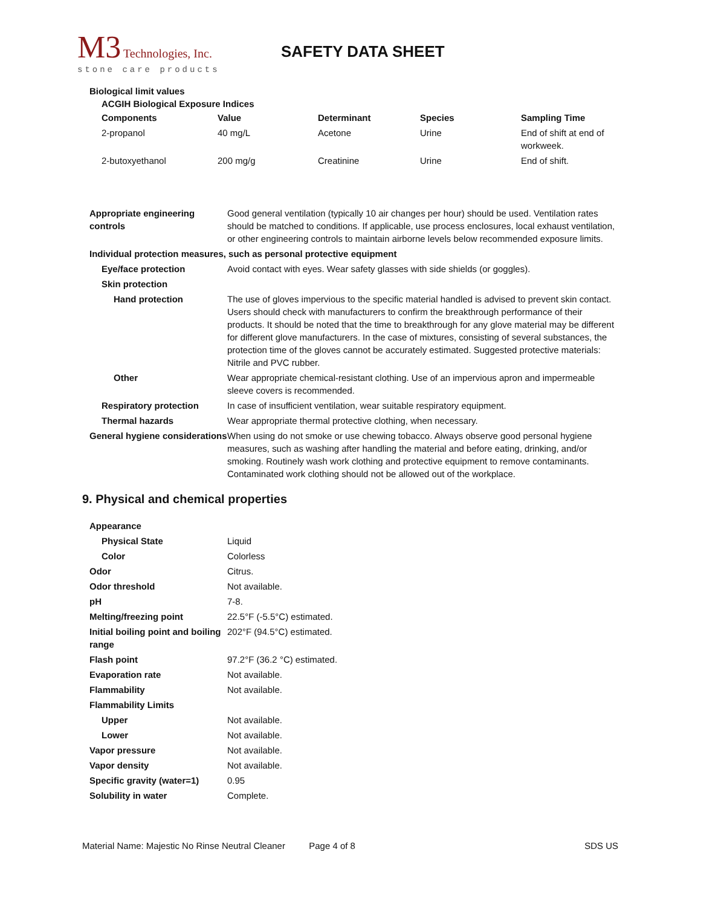M3 Technologies, Inc.
stone care products
SAFETY DATA SHEET
Biological limit values
ACGIH Biological Exposure Indices
| Components | Value | Determinant | Species | Sampling Time |
| --- | --- | --- | --- | --- |
| 2-propanol | 40 mg/L | Acetone | Urine | End of shift at end of workweek. |
| 2-butoxyethanol | 200 mg/g | Creatinine | Urine | End of shift. |
| Appropriate engineering controls | Good general ventilation (typically 10 air changes per hour) should be used. Ventilation rates should be matched to conditions. If applicable, use process enclosures, local exhaust ventilation, or other engineering controls to maintain airborne levels below recommended exposure limits. |
| Individual protection measures, such as personal protective equipment | |
| Eye/face protection | Avoid contact with eyes. Wear safety glasses with side shields (or goggles). |
| Skin protection | |
| Hand protection | The use of gloves impervious to the specific material handled is advised to prevent skin contact. Users should check with manufacturers to confirm the breakthrough performance of their products. It should be noted that the time to breakthrough for any glove material may be different for different glove manufacturers. In the case of mixtures, consisting of several substances, the protection time of the gloves cannot be accurately estimated. Suggested protective materials: Nitrile and PVC rubber. |
| Other | Wear appropriate chemical-resistant clothing. Use of an impervious apron and impermeable sleeve covers is recommended. |
| Respiratory protection | In case of insufficient ventilation, wear suitable respiratory equipment. |
| Thermal hazards | Wear appropriate thermal protective clothing, when necessary. |
| General hygiene considerations | When using do not smoke or use chewing tobacco. Always observe good personal hygiene measures, such as washing after handling the material and before eating, drinking, and/or smoking. Routinely wash work clothing and protective equipment to remove contaminants. Contaminated work clothing should not be allowed out of the workplace. |
9. Physical and chemical properties
| Appearance | |
| Physical State | Liquid |
| Color | Colorless |
| Odor | Citrus. |
| Odor threshold | Not available. |
| pH | 7-8. |
| Melting/freezing point | 22.5°F (-5.5°C) estimated. |
| Initial boiling point and boiling range | 202°F (94.5°C) estimated. |
| Flash point | 97.2°F (36.2 °C) estimated. |
| Evaporation rate | Not available. |
| Flammability | Not available. |
| Flammability Limits | |
| Upper | Not available. |
| Lower | Not available. |
| Vapor pressure | Not available. |
| Vapor density | Not available. |
| Specific gravity (water=1) | 0.95 |
| Solubility in water | Complete. |
Material Name: Majestic No Rinse Neutral Cleaner Page 4 of 8 SDS US